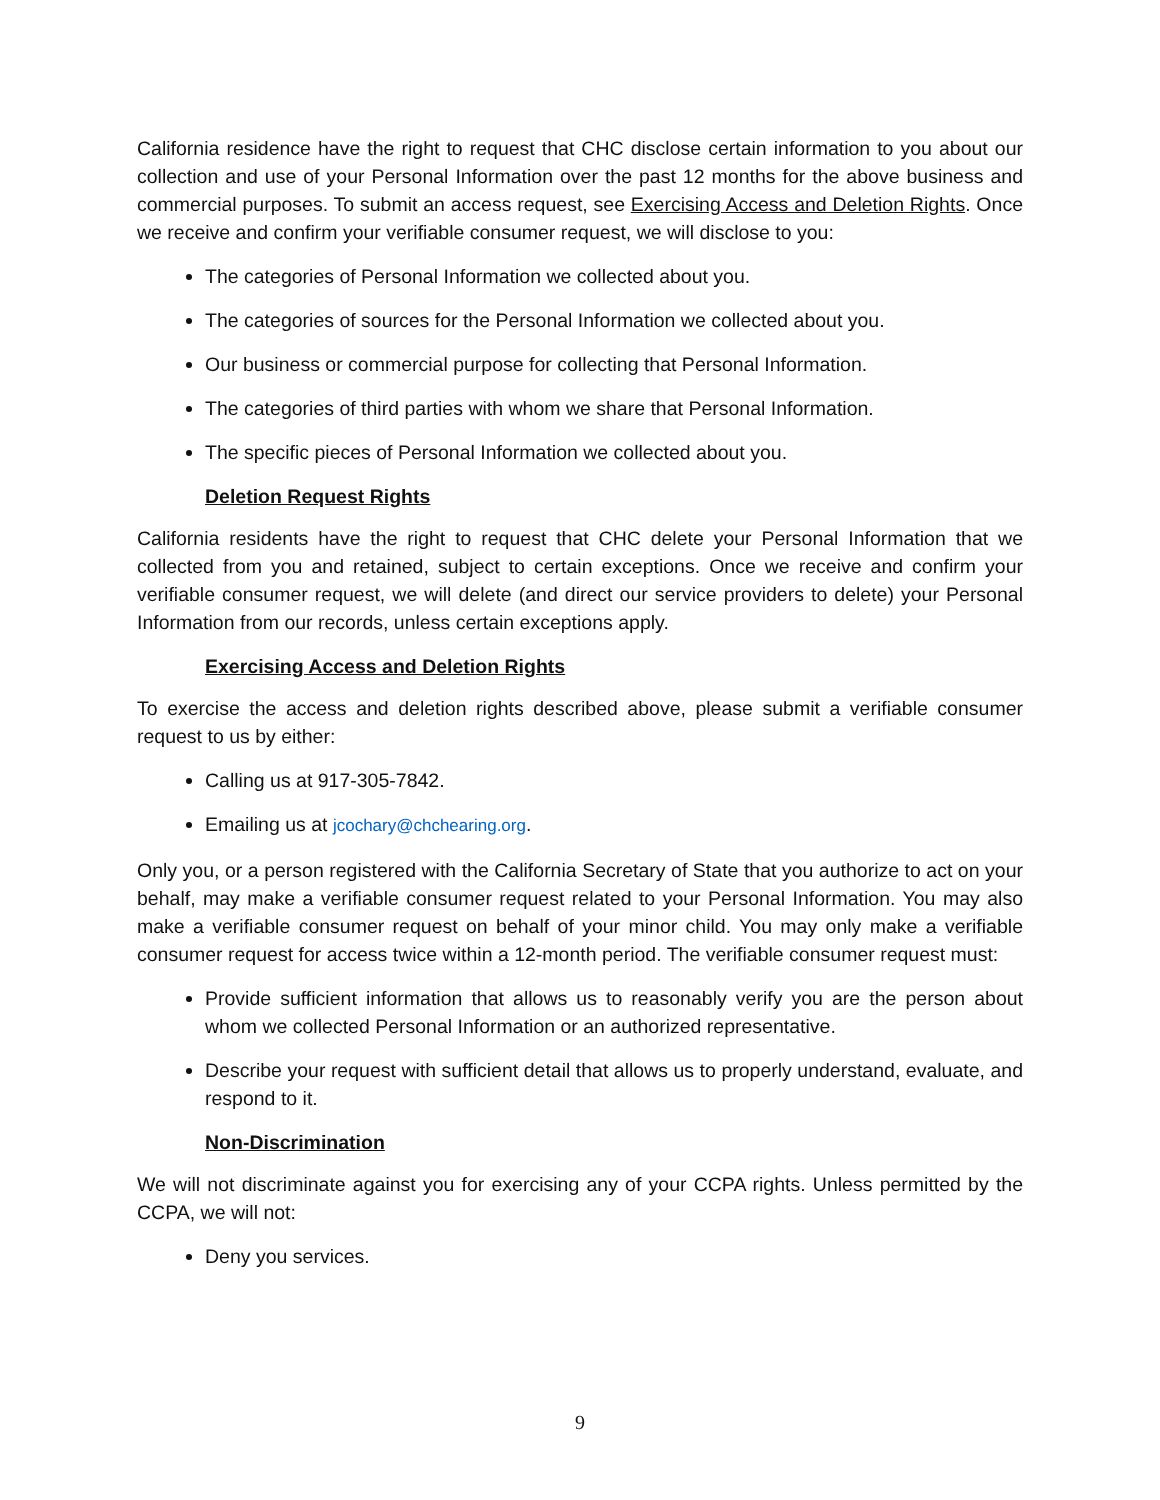California residence have the right to request that CHC disclose certain information to you about our collection and use of your Personal Information over the past 12 months for the above business and commercial purposes. To submit an access request, see Exercising Access and Deletion Rights. Once we receive and confirm your verifiable consumer request, we will disclose to you:
The categories of Personal Information we collected about you.
The categories of sources for the Personal Information we collected about you.
Our business or commercial purpose for collecting that Personal Information.
The categories of third parties with whom we share that Personal Information.
The specific pieces of Personal Information we collected about you.
Deletion Request Rights
California residents have the right to request that CHC delete your Personal Information that we collected from you and retained, subject to certain exceptions. Once we receive and confirm your verifiable consumer request, we will delete (and direct our service providers to delete) your Personal Information from our records, unless certain exceptions apply.
Exercising Access and Deletion Rights
To exercise the access and deletion rights described above, please submit a verifiable consumer request to us by either:
Calling us at 917-305-7842.
Emailing us at jcochary@chchearing.org.
Only you, or a person registered with the California Secretary of State that you authorize to act on your behalf, may make a verifiable consumer request related to your Personal Information. You may also make a verifiable consumer request on behalf of your minor child. You may only make a verifiable consumer request for access twice within a 12-month period. The verifiable consumer request must:
Provide sufficient information that allows us to reasonably verify you are the person about whom we collected Personal Information or an authorized representative.
Describe your request with sufficient detail that allows us to properly understand, evaluate, and respond to it.
Non-Discrimination
We will not discriminate against you for exercising any of your CCPA rights. Unless permitted by the CCPA, we will not:
Deny you services.
9